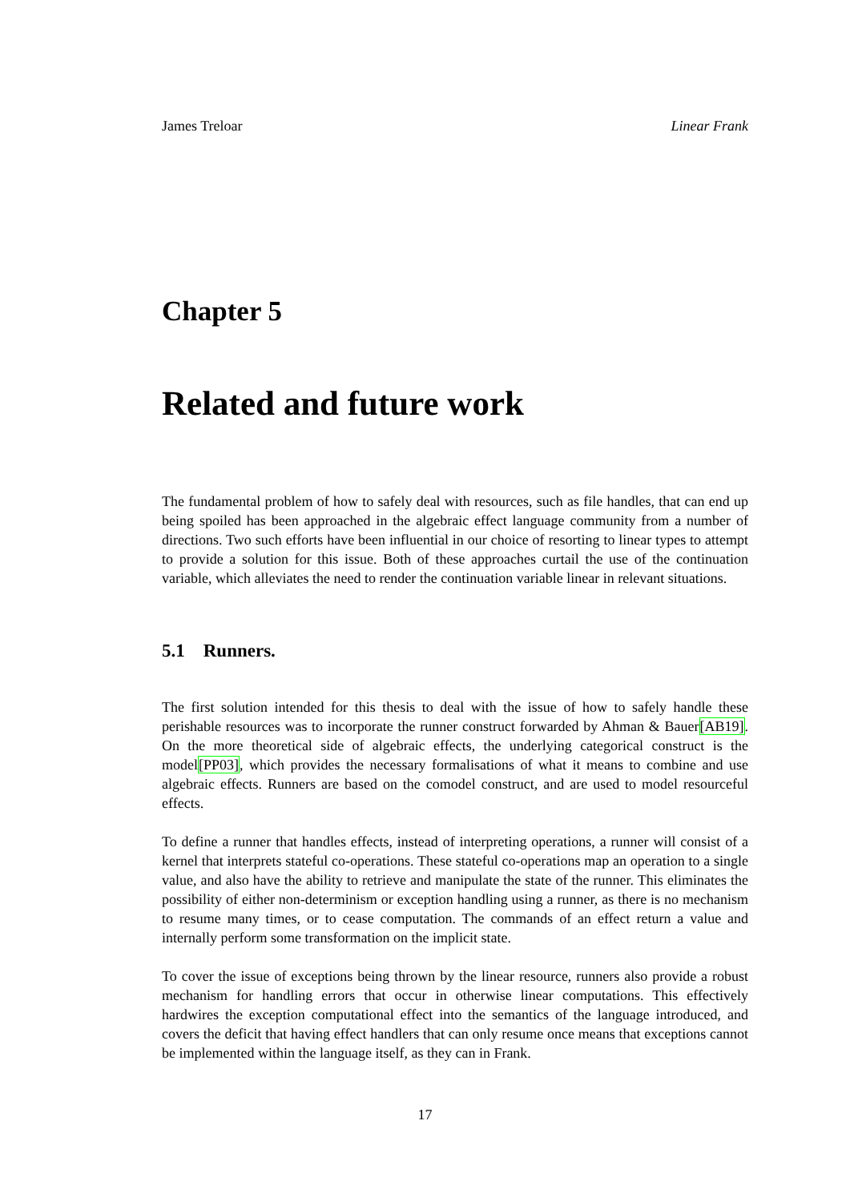James Treloar Linear Frank
Chapter 5
Related and future work
The fundamental problem of how to safely deal with resources, such as file handles, that can end up being spoiled has been approached in the algebraic effect language community from a number of directions. Two such efforts have been influential in our choice of resorting to linear types to attempt to provide a solution for this issue. Both of these approaches curtail the use of the continuation variable, which alleviates the need to render the continuation variable linear in relevant situations.
5.1 Runners.
The first solution intended for this thesis to deal with the issue of how to safely handle these perishable resources was to incorporate the runner construct forwarded by Ahman & Bauer[AB19]. On the more theoretical side of algebraic effects, the underlying categorical construct is the model[PP03], which provides the necessary formalisations of what it means to combine and use algebraic effects. Runners are based on the comodel construct, and are used to model resourceful effects.
To define a runner that handles effects, instead of interpreting operations, a runner will consist of a kernel that interprets stateful co-operations. These stateful co-operations map an operation to a single value, and also have the ability to retrieve and manipulate the state of the runner. This eliminates the possibility of either non-determinism or exception handling using a runner, as there is no mechanism to resume many times, or to cease computation. The commands of an effect return a value and internally perform some transformation on the implicit state.
To cover the issue of exceptions being thrown by the linear resource, runners also provide a robust mechanism for handling errors that occur in otherwise linear computations. This effectively hardwires the exception computational effect into the semantics of the language introduced, and covers the deficit that having effect handlers that can only resume once means that exceptions cannot be implemented within the language itself, as they can in Frank.
17